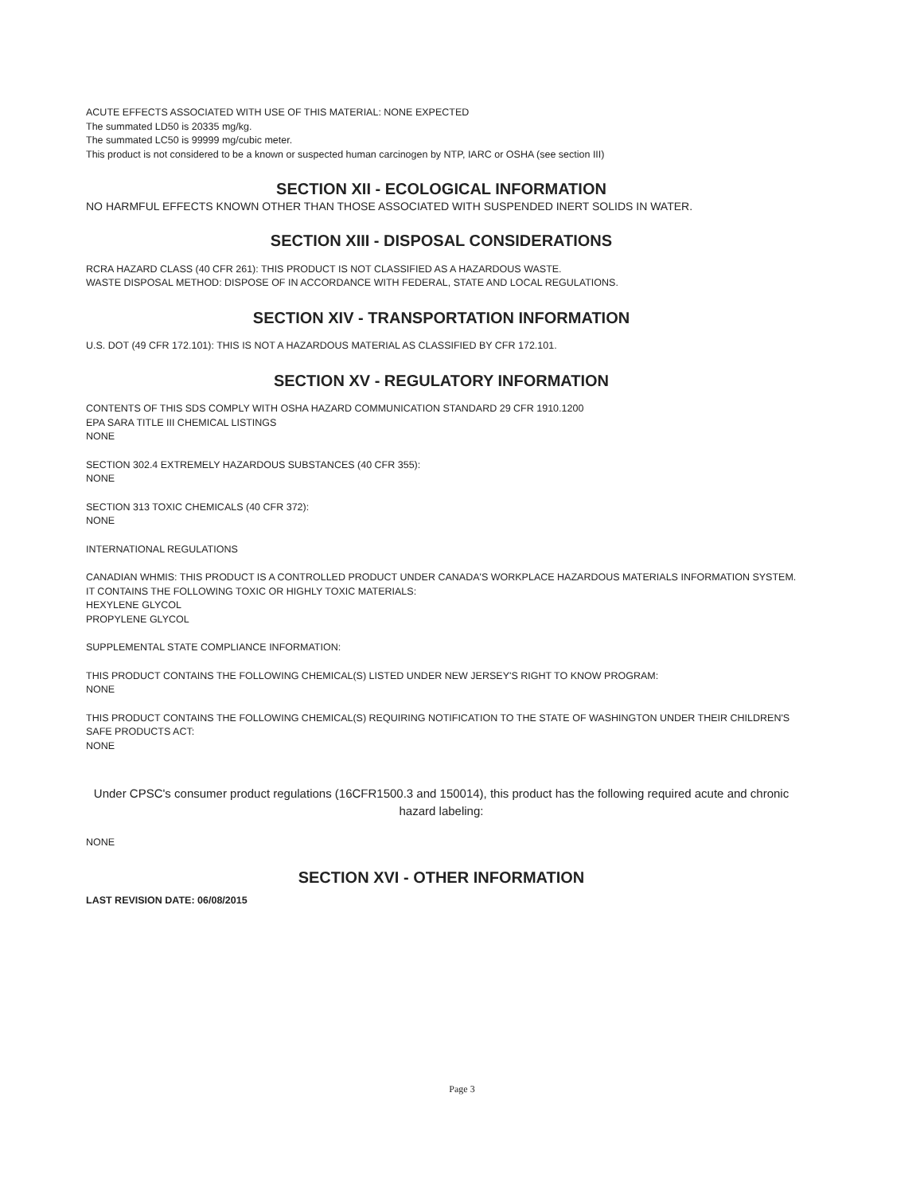ACUTE EFFECTS ASSOCIATED WITH USE OF THIS MATERIAL: NONE EXPECTED
The summated LD50 is 20335 mg/kg.
The summated LC50 is 99999 mg/cubic meter.
This product is not considered to be a known or suspected human carcinogen by NTP, IARC or OSHA (see section III)
SECTION XII - ECOLOGICAL INFORMATION
NO HARMFUL EFFECTS KNOWN OTHER THAN THOSE ASSOCIATED WITH SUSPENDED INERT SOLIDS IN WATER.
SECTION XIII - DISPOSAL CONSIDERATIONS
RCRA HAZARD CLASS (40 CFR 261): THIS PRODUCT IS NOT CLASSIFIED AS A HAZARDOUS WASTE.
WASTE DISPOSAL METHOD: DISPOSE OF IN ACCORDANCE WITH FEDERAL, STATE AND LOCAL REGULATIONS.
SECTION XIV - TRANSPORTATION INFORMATION
U.S. DOT (49 CFR 172.101): THIS IS NOT A HAZARDOUS MATERIAL AS CLASSIFIED BY CFR 172.101.
SECTION XV - REGULATORY INFORMATION
CONTENTS OF THIS SDS COMPLY WITH OSHA HAZARD COMMUNICATION STANDARD 29 CFR 1910.1200
EPA SARA TITLE III CHEMICAL LISTINGS
NONE
SECTION 302.4 EXTREMELY HAZARDOUS SUBSTANCES (40 CFR 355):
NONE
SECTION 313 TOXIC CHEMICALS (40 CFR 372):
NONE
INTERNATIONAL REGULATIONS
CANADIAN WHMIS: THIS PRODUCT IS A CONTROLLED PRODUCT UNDER CANADA'S WORKPLACE HAZARDOUS MATERIALS INFORMATION SYSTEM. IT CONTAINS THE FOLLOWING TOXIC OR HIGHLY TOXIC MATERIALS:
HEXYLENE GLYCOL
PROPYLENE GLYCOL
SUPPLEMENTAL STATE COMPLIANCE INFORMATION:
THIS PRODUCT CONTAINS THE FOLLOWING CHEMICAL(S) LISTED UNDER NEW JERSEY'S RIGHT TO KNOW PROGRAM:
NONE
THIS PRODUCT CONTAINS THE FOLLOWING CHEMICAL(S) REQUIRING NOTIFICATION TO THE STATE OF WASHINGTON UNDER THEIR CHILDREN'S SAFE PRODUCTS ACT:
NONE
Under CPSC's consumer product regulations (16CFR1500.3 and 150014), this product has the following required acute and chronic hazard labeling:
NONE
SECTION XVI - OTHER INFORMATION
LAST REVISION DATE: 06/08/2015
Page 3